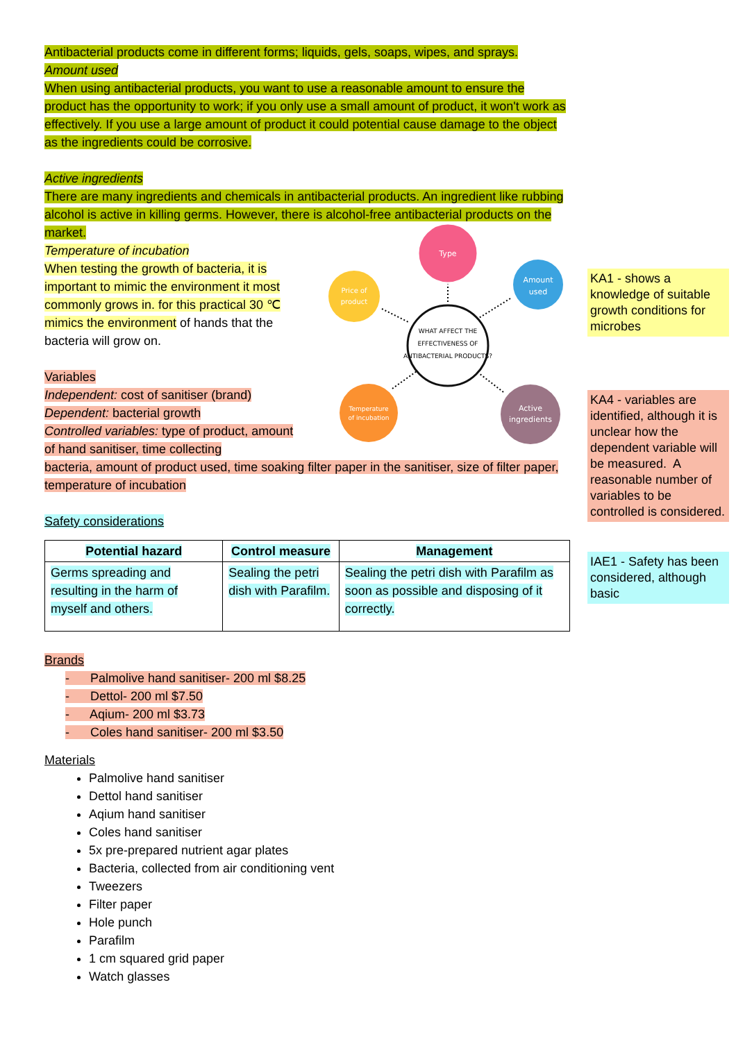Antibacterial products come in different forms; liquids, gels, soaps, wipes, and sprays.
Amount used
When using antibacterial products, you want to use a reasonable amount to ensure the product has the opportunity to work; if you only use a small amount of product, it won't work as effectively. If you use a large amount of product it could potential cause damage to the object as the ingredients could be corrosive.
Active ingredients
There are many ingredients and chemicals in antibacterial products. An ingredient like rubbing alcohol is active in killing germs. However, there is alcohol-free antibacterial products on the market.
Temperature of incubation
When testing the growth of bacteria, it is important to mimic the environment it most commonly grows in. for this practical 30 ℃ mimics the environment of hands that the bacteria will grow on.
Variables
Independent: cost of sanitiser (brand)
Dependent: bacterial growth
Controlled variables: type of product, amount of hand sanitiser, time collecting
bacteria, amount of product used, time soaking filter paper in the sanitiser, size of filter paper, temperature of incubation
Safety considerations
| Potential hazard | Control measure | Management |
| --- | --- | --- |
| Germs spreading and resulting in the harm of myself and others. | Sealing the petri dish with Parafilm. | Sealing the petri dish with Parafilm as soon as possible and disposing of it correctly. |
Brands
- Palmolive hand sanitiser- 200 ml $8.25
- Dettol- 200 ml $7.50
- Aqium- 200 ml $3.73
- Coles hand sanitiser- 200 ml $3.50
Materials
Palmolive hand sanitiser
Dettol hand sanitiser
Aqium hand sanitiser
Coles hand sanitiser
5x pre-prepared nutrient agar plates
Bacteria, collected from air conditioning vent
Tweezers
Filter paper
Hole punch
Parafilm
1 cm squared grid paper
Watch glasses
WHAT AFFECT THE
EFFECTIVENESS OF
ANTIBACTERIAL PRODUCTS?
Type
Price of
product
Amount
used
Temperature
of incubation
Active
ingredients
KA1 - shows a knowledge of suitable growth conditions for microbes
KA4 - variables are identified, although it is unclear how the dependent variable will be measured. A reasonable number of variables to be controlled is considered.
IAE1 - Safety has been considered, although basic